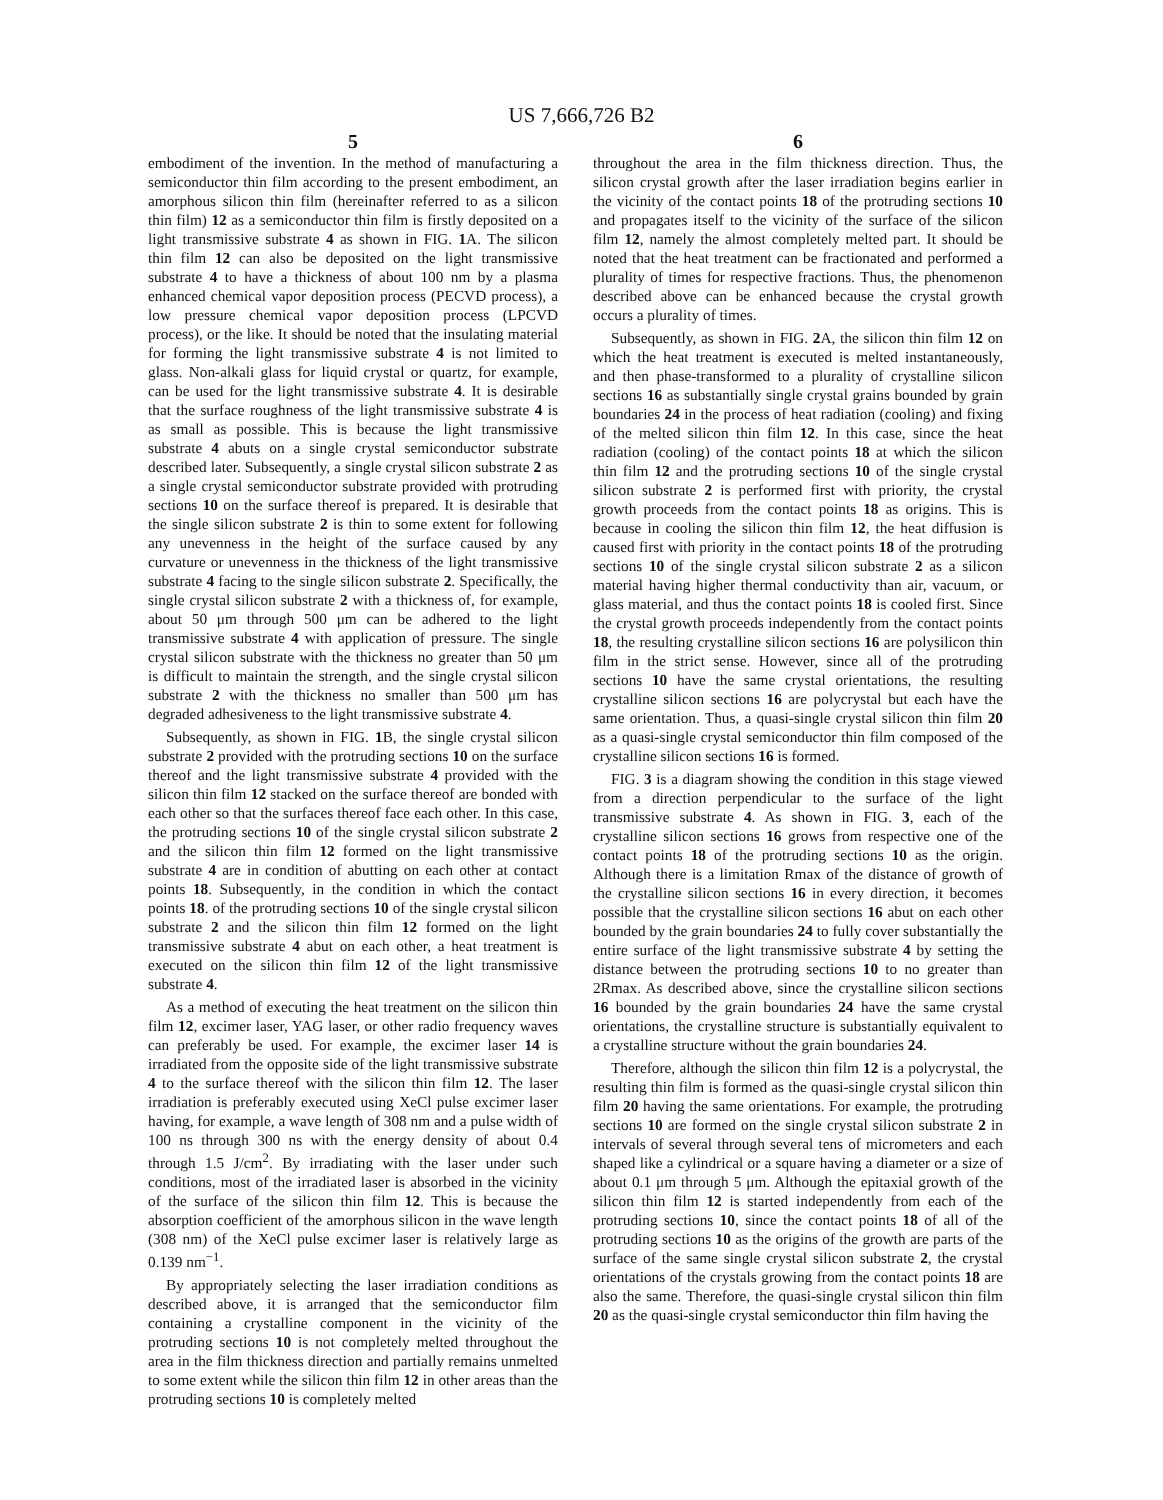US 7,666,726 B2
5
embodiment of the invention. In the method of manufacturing a semiconductor thin film according to the present embodiment, an amorphous silicon thin film (hereinafter referred to as a silicon thin film) 12 as a semiconductor thin film is firstly deposited on a light transmissive substrate 4 as shown in FIG. 1 A. The silicon thin film 12 can also be deposited on the light transmissive substrate 4 to have a thickness of about 100 nm by a plasma enhanced chemical vapor deposition process (PECVD process), a low pressure chemical vapor deposition process (LPCVD process), or the like. It should be noted that the insulating material for forming the light transmissive substrate 4 is not limited to glass. Non-alkali glass for liquid crystal or quartz, for example, can be used for the light transmissive substrate 4. It is desirable that the surface roughness of the light transmissive substrate 4 is as small as possible. This is because the light transmissive substrate 4 abuts on a single crystal semiconductor substrate described later. Subsequently, a single crystal silicon substrate 2 as a single crystal semiconductor substrate provided with protruding sections 10 on the surface thereof is prepared. It is desirable that the single silicon substrate 2 is thin to some extent for following any unevenness in the height of the surface caused by any curvature or unevenness in the thickness of the light transmissive substrate 4 facing to the single silicon substrate 2. Specifically, the single crystal silicon substrate 2 with a thickness of, for example, about 50 μm through 500 μm can be adhered to the light transmissive substrate 4 with application of pressure. The single crystal silicon substrate with the thickness no greater than 50 μm is difficult to maintain the strength, and the single crystal silicon substrate 2 with the thickness no smaller than 500 μm has degraded adhesiveness to the light transmissive substrate 4.
Subsequently, as shown in FIG. 1 B, the single crystal silicon substrate 2 provided with the protruding sections 10 on the surface thereof and the light transmissive substrate 4 provided with the silicon thin film 12 stacked on the surface thereof are bonded with each other so that the surfaces thereof face each other. In this case, the protruding sections 10 of the single crystal silicon substrate 2 and the silicon thin film 12 formed on the light transmissive substrate 4 are in condition of abutting on each other at contact points 18. Subsequently, in the condition in which the contact points 18. of the protruding sections 10 of the single crystal silicon substrate 2 and the silicon thin film 12 formed on the light transmissive substrate 4 abut on each other, a heat treatment is executed on the silicon thin film 12 of the light transmissive substrate 4.
As a method of executing the heat treatment on the silicon thin film 12, excimer laser, YAG laser, or other radio frequency waves can preferably be used. For example, the excimer laser 14 is irradiated from the opposite side of the light transmissive substrate 4 to the surface thereof with the silicon thin film 12. The laser irradiation is preferably executed using XeCl pulse excimer laser having, for example, a wave length of 308 nm and a pulse width of 100 ns through 300 ns with the energy density of about 0.4 through 1.5 J/cm<sup>2</sup>. By irradiating with the laser under such conditions, most of the irradiated laser is absorbed in the vicinity of the surface of the silicon thin film 12. This is because the absorption coefficient of the amorphous silicon in the wave length (308 nm) of the XeCl pulse excimer laser is relatively large as 0.139 nm<sup>−1</sup>.
By appropriately selecting the laser irradiation conditions as described above, it is arranged that the semiconductor film containing a crystalline component in the vicinity of the protruding sections 10 is not completely melted throughout the area in the film thickness direction and partially remains unmelted to some extent while the silicon thin film 12 in other areas than the protruding sections 10 is completely melted
6
throughout the area in the film thickness direction. Thus, the silicon crystal growth after the laser irradiation begins earlier in the vicinity of the contact points 18 of the protruding sections 10 and propagates itself to the vicinity of the surface of the silicon film 12, namely the almost completely melted part. It should be noted that the heat treatment can be fractionated and performed a plurality of times for respective fractions. Thus, the phenomenon described above can be enhanced because the crystal growth occurs a plurality of times.
Subsequently, as shown in FIG. 2 A, the silicon thin film 12 on which the heat treatment is executed is melted instantaneously, and then phase-transformed to a plurality of crystalline silicon sections 16 as substantially single crystal grains bounded by grain boundaries 24 in the process of heat radiation (cooling) and fixing of the melted silicon thin film 12. In this case, since the heat radiation (cooling) of the contact points 18 at which the silicon thin film 12 and the protruding sections 10 of the single crystal silicon substrate 2 is performed first with priority, the crystal growth proceeds from the contact points 18 as origins. This is because in cooling the silicon thin film 12, the heat diffusion is caused first with priority in the contact points 18 of the protruding sections 10 of the single crystal silicon substrate 2 as a silicon material having higher thermal conductivity than air, vacuum, or glass material, and thus the contact points 18 is cooled first. Since the crystal growth proceeds independently from the contact points 18, the resulting crystalline silicon sections 16 are polysilicon thin film in the strict sense. However, since all of the protruding sections 10 have the same crystal orientations, the resulting crystalline silicon sections 16 are polycrystal but each have the same orientation. Thus, a quasi-single crystal silicon thin film 20 as a quasi-single crystal semiconductor thin film composed of the crystalline silicon sections 16 is formed.
FIG. 3 is a diagram showing the condition in this stage viewed from a direction perpendicular to the surface of the light transmissive substrate 4. As shown in FIG. 3, each of the crystalline silicon sections 16 grows from respective one of the contact points 18 of the protruding sections 10 as the origin. Although there is a limitation Rmax of the distance of growth of the crystalline silicon sections 16 in every direction, it becomes possible that the crystalline silicon sections 16 abut on each other bounded by the grain boundaries 24 to fully cover substantially the entire surface of the light transmissive substrate 4 by setting the distance between the protruding sections 10 to no greater than 2Rmax. As described above, since the crystalline silicon sections 16 bounded by the grain boundaries 24 have the same crystal orientations, the crystalline structure is substantially equivalent to a crystalline structure without the grain boundaries 24.
Therefore, although the silicon thin film 12 is a polycrystal, the resulting thin film is formed as the quasi-single crystal silicon thin film 20 having the same orientations. For example, the protruding sections 10 are formed on the single crystal silicon substrate 2 in intervals of several through several tens of micrometers and each shaped like a cylindrical or a square having a diameter or a size of about 0.1 μm through 5 μm. Although the epitaxial growth of the silicon thin film 12 is started independently from each of the protruding sections 10, since the contact points 18 of all of the protruding sections 10 as the origins of the growth are parts of the surface of the same single crystal silicon substrate 2, the crystal orientations of the crystals growing from the contact points 18 are also the same. Therefore, the quasi-single crystal silicon thin film 20 as the quasi-single crystal semiconductor thin film having the